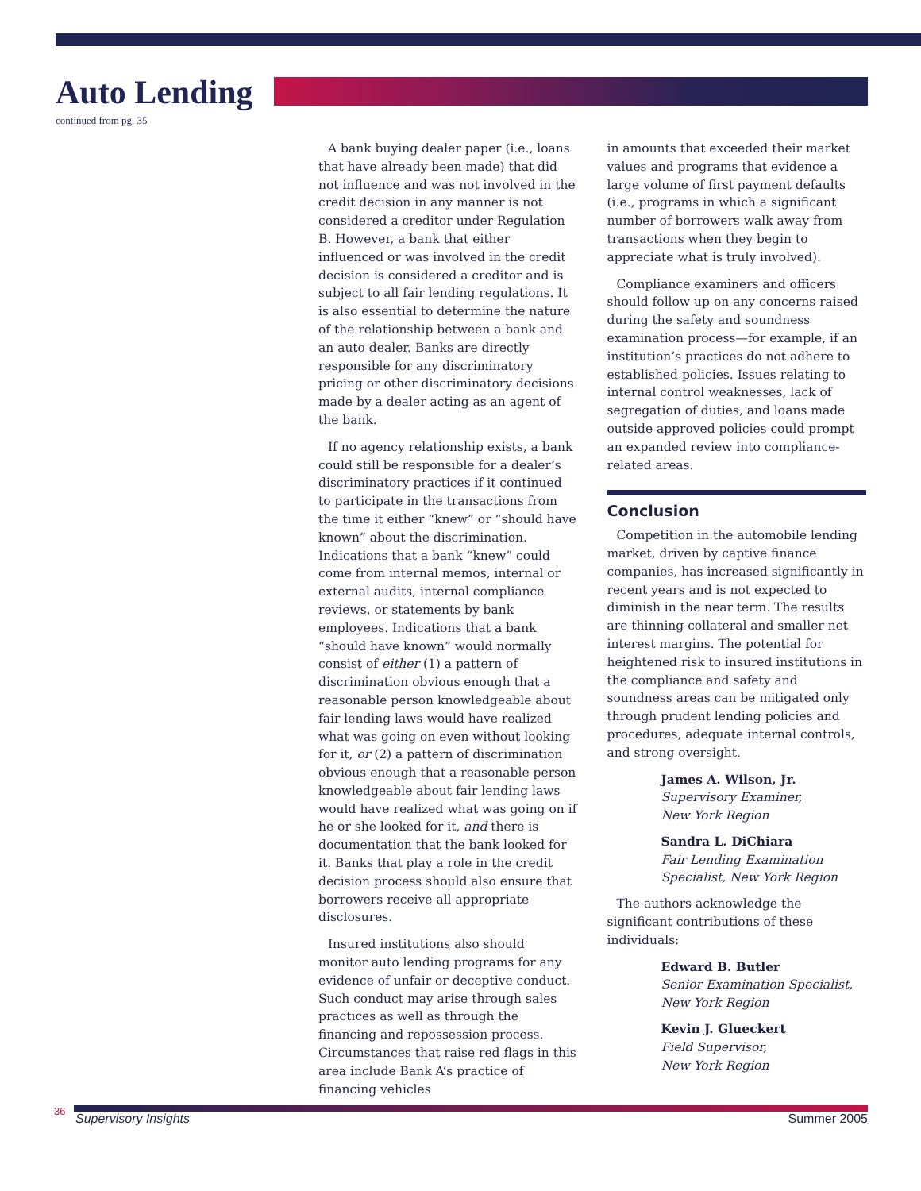Auto Lending
continued from pg. 35
A bank buying dealer paper (i.e., loans that have already been made) that did not influence and was not involved in the credit decision in any manner is not considered a creditor under Regulation B. However, a bank that either influenced or was involved in the credit decision is considered a creditor and is subject to all fair lending regulations. It is also essential to determine the nature of the relationship between a bank and an auto dealer. Banks are directly responsible for any discriminatory pricing or other discriminatory decisions made by a dealer acting as an agent of the bank.
If no agency relationship exists, a bank could still be responsible for a dealer’s discriminatory practices if it continued to participate in the transactions from the time it either “knew” or “should have known” about the discrimination. Indications that a bank “knew” could come from internal memos, internal or external audits, internal compliance reviews, or statements by bank employees. Indications that a bank “should have known” would normally consist of either (1) a pattern of discrimination obvious enough that a reasonable person knowledgeable about fair lending laws would have realized what was going on even without looking for it, or (2) a pattern of discrimination obvious enough that a reasonable person knowledgeable about fair lending laws would have realized what was going on if he or she looked for it, and there is documentation that the bank looked for it. Banks that play a role in the credit decision process should also ensure that borrowers receive all appropriate disclosures.
Insured institutions also should monitor auto lending programs for any evidence of unfair or deceptive conduct. Such conduct may arise through sales practices as well as through the financing and repossession process. Circumstances that raise red flags in this area include Bank A’s practice of financing vehicles
in amounts that exceeded their market values and programs that evidence a large volume of first payment defaults (i.e., programs in which a significant number of borrowers walk away from transactions when they begin to appreciate what is truly involved).
Compliance examiners and officers should follow up on any concerns raised during the safety and soundness examination process—for example, if an institution’s practices do not adhere to established policies. Issues relating to internal control weaknesses, lack of segregation of duties, and loans made outside approved policies could prompt an expanded review into compliance-related areas.
Conclusion
Competition in the automobile lending market, driven by captive finance companies, has increased significantly in recent years and is not expected to diminish in the near term. The results are thinning collateral and smaller net interest margins. The potential for heightened risk to insured institutions in the compliance and safety and soundness areas can be mitigated only through prudent lending policies and procedures, adequate internal controls, and strong oversight.
James A. Wilson, Jr.
Supervisory Examiner,
New York Region
Sandra L. DiChiara
Fair Lending Examination Specialist, New York Region
The authors acknowledge the significant contributions of these individuals:
Edward B. Butler
Senior Examination Specialist,
New York Region
Kevin J. Glueckert
Field Supervisor,
New York Region
36
Supervisory Insights Summer 2005